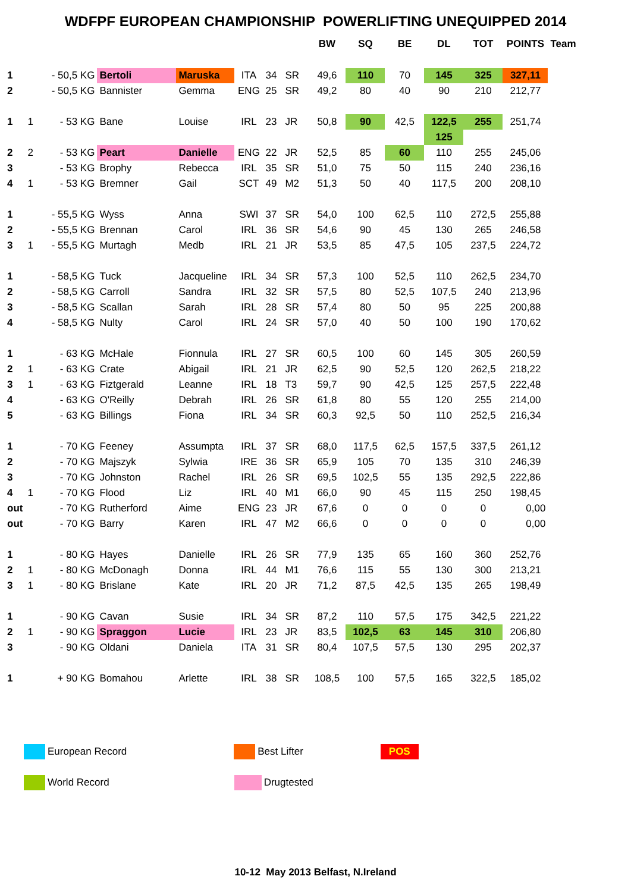WDFPF EUROPEAN CHAMPIONSHIP POWERLIFTING UNEQUIPPED 2014
| | | | | | | | | BW | SQ | BE | DL | TOT | POINTS | Team |
| --- | --- | --- | --- | --- | --- | --- | --- | --- | --- | --- | --- | --- | --- | --- |
| 1 | | - 50,5 KG | Bertoli | Maruska | ITA | 34 | SR | 49,6 | 110 | 70 | 145 | 325 | 327,11 | |
| 2 | | - 50,5 KG | Bannister | Gemma | ENG | 25 | SR | 49,2 | 80 | 40 | 90 | 210 | 212,77 | |
| 1 | 1 | - 53 KG | Bane | Louise | IRL | 23 | JR | 50,8 | 90 | 42,5 | 122,5 | 255 | 251,74 | |
| | | | | | | | | | | | 125 | | | |
| 2 | 2 | - 53 KG | Peart | Danielle | ENG | 22 | JR | 52,5 | 85 | 60 | 110 | 255 | 245,06 | |
| 3 | | - 53 KG | Brophy | Rebecca | IRL | 35 | SR | 51,0 | 75 | 50 | 115 | 240 | 236,16 | |
| 4 | 1 | - 53 KG | Bremner | Gail | SCT | 49 | M2 | 51,3 | 50 | 40 | 117,5 | 200 | 208,10 | |
| 1 | | - 55,5 KG | Wyss | Anna | SWI | 37 | SR | 54,0 | 100 | 62,5 | 110 | 272,5 | 255,88 | |
| 2 | | - 55,5 KG | Brennan | Carol | IRL | 36 | SR | 54,6 | 90 | 45 | 130 | 265 | 246,58 | |
| 3 | 1 | - 55,5 KG | Murtagh | Medb | IRL | 21 | JR | 53,5 | 85 | 47,5 | 105 | 237,5 | 224,72 | |
| 1 | | - 58,5 KG | Tuck | Jacqueline | IRL | 34 | SR | 57,3 | 100 | 52,5 | 110 | 262,5 | 234,70 | |
| 2 | | - 58,5 KG | Carroll | Sandra | IRL | 32 | SR | 57,5 | 80 | 52,5 | 107,5 | 240 | 213,96 | |
| 3 | | - 58,5 KG | Scallan | Sarah | IRL | 28 | SR | 57,4 | 80 | 50 | 95 | 225 | 200,88 | |
| 4 | | - 58,5 KG | Nulty | Carol | IRL | 24 | SR | 57,0 | 40 | 50 | 100 | 190 | 170,62 | |
| 1 | | - 63 KG | McHale | Fionnula | IRL | 27 | SR | 60,5 | 100 | 60 | 145 | 305 | 260,59 | |
| 2 | 1 | - 63 KG | Crate | Abigail | IRL | 21 | JR | 62,5 | 90 | 52,5 | 120 | 262,5 | 218,22 | |
| 3 | 1 | - 63 KG | Fiztgerald | Leanne | IRL | 18 | T3 | 59,7 | 90 | 42,5 | 125 | 257,5 | 222,48 | |
| 4 | | - 63 KG | O'Reilly | Debrah | IRL | 26 | SR | 61,8 | 80 | 55 | 120 | 255 | 214,00 | |
| 5 | | - 63 KG | Billings | Fiona | IRL | 34 | SR | 60,3 | 92,5 | 50 | 110 | 252,5 | 216,34 | |
| 1 | | - 70 KG | Feeney | Assumpta | IRL | 37 | SR | 68,0 | 117,5 | 62,5 | 157,5 | 337,5 | 261,12 | |
| 2 | | - 70 KG | Majszyk | Sylwia | IRE | 36 | SR | 65,9 | 105 | 70 | 135 | 310 | 246,39 | |
| 3 | | - 70 KG | Johnston | Rachel | IRL | 26 | SR | 69,5 | 102,5 | 55 | 135 | 292,5 | 222,86 | |
| 4 | 1 | - 70 KG | Flood | Liz | IRL | 40 | M1 | 66,0 | 90 | 45 | 115 | 250 | 198,45 | |
| out | | - 70 KG | Rutherford | Aime | ENG | 23 | JR | 67,6 | 0 | 0 | 0 | 0 | 0,00 | |
| out | | - 70 KG | Barry | Karen | IRL | 47 | M2 | 66,6 | 0 | 0 | 0 | 0 | 0,00 | |
| 1 | | - 80 KG | Hayes | Danielle | IRL | 26 | SR | 77,9 | 135 | 65 | 160 | 360 | 252,76 | |
| 2 | 1 | - 80 KG | McDonagh | Donna | IRL | 44 | M1 | 76,6 | 115 | 55 | 130 | 300 | 213,21 | |
| 3 | 1 | - 80 KG | Brislane | Kate | IRL | 20 | JR | 71,2 | 87,5 | 42,5 | 135 | 265 | 198,49 | |
| 1 | | - 90 KG | Cavan | Susie | IRL | 34 | SR | 87,2 | 110 | 57,5 | 175 | 342,5 | 221,22 | |
| 2 | 1 | - 90 KG | Spraggon | Lucie | IRL | 23 | JR | 83,5 | 102,5 | 63 | 145 | 310 | 206,80 | |
| 3 | | - 90 KG | Oldani | Daniela | ITA | 31 | SR | 80,4 | 107,5 | 57,5 | 130 | 295 | 202,37 | |
| 1 | | + 90 KG | Bomahou | Arlette | IRL | 38 | SR | 108,5 | 100 | 57,5 | 165 | 322,5 | 185,02 | |
European Record Best Lifter POS
World Record Drugtested
10-12 May 2013 Belfast, N.Ireland